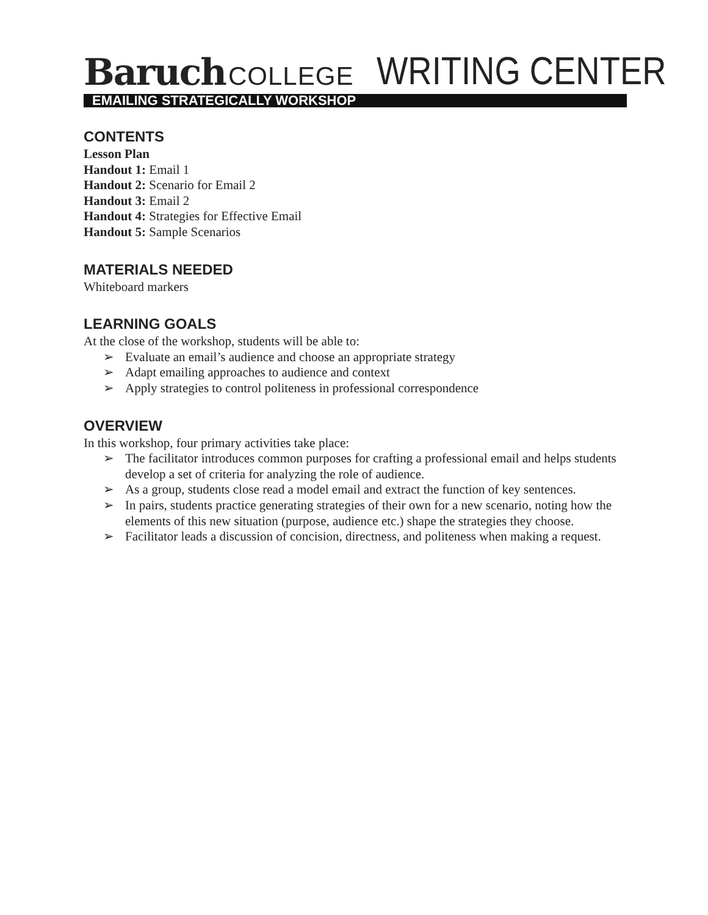Baruch COLLEGE
WRITING CENTER
EMAILING STRATEGICALLY WORKSHOP
CONTENTS
Lesson Plan
Handout 1: Email 1
Handout 2: Scenario for Email 2
Handout 3: Email 2
Handout 4: Strategies for Effective Email
Handout 5: Sample Scenarios
MATERIALS NEEDED
Whiteboard markers
LEARNING GOALS
At the close of the workshop, students will be able to:
➢ Evaluate an email’s audience and choose an appropriate strategy
➢ Adapt emailing approaches to audience and context
➢ Apply strategies to control politeness in professional correspondence
OVERVIEW
In this workshop, four primary activities take place:
➢ The facilitator introduces common purposes for crafting a professional email and helps students develop a set of criteria for analyzing the role of audience.
➢ As a group, students close read a model email and extract the function of key sentences.
➢ In pairs, students practice generating strategies of their own for a new scenario, noting how the elements of this new situation (purpose, audience etc.) shape the strategies they choose.
➢ Facilitator leads a discussion of concision, directness, and politeness when making a request.